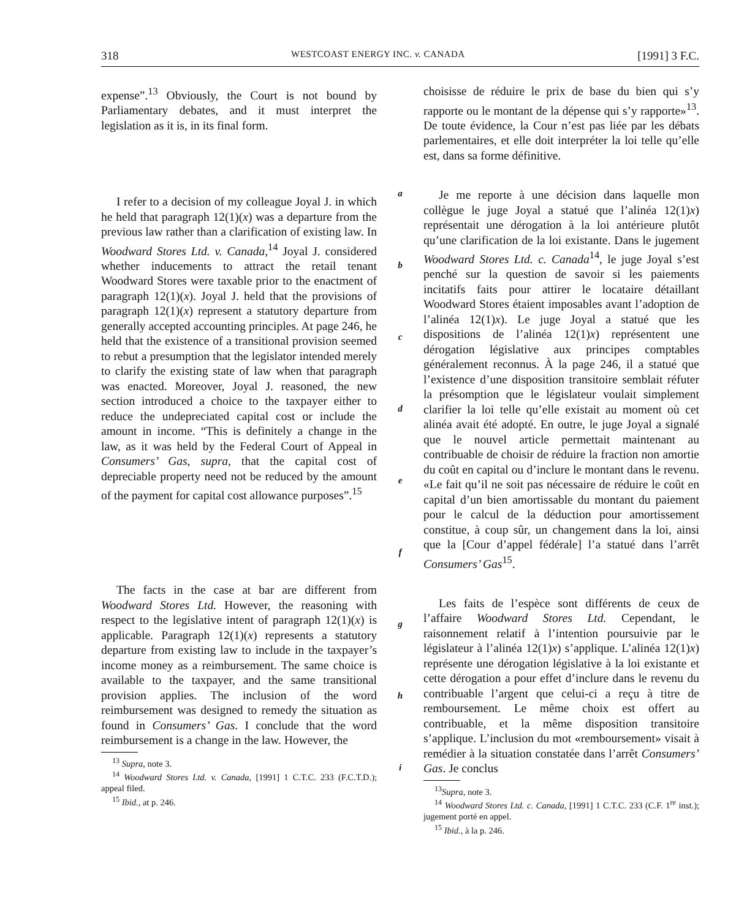318 WESTCOAST ENERGY INC. v. CANADA [1991] 3 F.C.
expense”.<sup>13</sup> Obviously, the Court is not bound by Parliamentary debates, and it must interpret the legislation as it is, in its final form.
I refer to a decision of my colleague Joyal J. in which he held that paragraph 12(1)(x) was a departure from the previous law rather than a clarification of existing law. In Woodward Stores Ltd. v. Canada,<sup>14</sup> Joyal J. considered whether inducements to attract the retail tenant Woodward Stores were taxable prior to the enactment of paragraph 12(1)(x). Joyal J. held that the provisions of paragraph 12(1)(x) represent a statutory departure from generally accepted accounting principles. At page 246, he held that the existence of a transitional provision seemed to rebut a presumption that the legislator intended merely to clarify the existing state of law when that paragraph was enacted. Moreover, Joyal J. reasoned, the new section introduced a choice to the taxpayer either to reduce the undepreciated capital cost or include the amount in income. “This is definitely a change in the law, as it was held by the Federal Court of Appeal in Consumers’ Gas, supra, that the capital cost of depreciable property need not be reduced by the amount of the payment for capital cost allowance purposes”.<sup>15</sup>
The facts in the case at bar are different from Woodward Stores Ltd. However, the reasoning with respect to the legislative intent of paragraph 12(1)(x) is applicable. Paragraph 12(1)(x) represents a statutory departure from existing law to include in the taxpayer’s income money as a reimbursement. The same choice is available to the taxpayer, and the same transitional provision applies. The inclusion of the word reimbursement was designed to remedy the situation as found in Consumers’ Gas. I conclude that the word reimbursement is a change in the law. However, the
<sup>13</sup> Supra, note 3.
<sup>14</sup> Woodward Stores Ltd. v. Canada, [1991] 1 C.T.C. 233 (F.C.T.D.); appeal filed.
<sup>15</sup> Ibid., at p. 246.
abcdefghi
choisisse de réduire le prix de base du bien qui s’y rapporte ou le montant de la dépense qui s’y rapporte»<sup>13</sup>. De toute évidence, la Cour n’est pas liée par les débats parlementaires, et elle doit interpréter la loi telle qu’elle est, dans sa forme définitive.
Je me reporte à une décision dans laquelle mon collègue le juge Joyal a statué que l’alinéa 12(1)x) représentait une dérogation à la loi antérieure plutôt qu’une clarification de la loi existante. Dans le jugement Woodward Stores Ltd. c. Canada<sup>14</sup>, le juge Joyal s’est penché sur la question de savoir si les paiements incitatifs faits pour attirer le locataire détaillant Woodward Stores étaient imposables avant l’adoption de l’alinéa 12(1)x). Le juge Joyal a statué que les dispositions de l’alinéa 12(1)x) représentent une dérogation législative aux principes comptables généralement reconnus. À la page 246, il a statué que l’existence d’une disposition transitoire semblait réfuter la présomption que le législateur voulait simplement clarifier la loi telle qu’elle existait au moment où cet alinéa avait été adopté. En outre, le juge Joyal a signalé que le nouvel article permettait maintenant au contribuable de choisir de réduire la fraction non amortie du coût en capital ou d’inclure le montant dans le revenu. «Le fait qu’il ne soit pas nécessaire de réduire le coût en capital d’un bien amortissable du montant du paiement pour le calcul de la déduction pour amortissement constitue, à coup sûr, un changement dans la loi, ainsi que la [Cour d’appel fédérale] l’a statué dans l’arrêt Consumers’ Gas<sup>15</sup>.
Les faits de l’espèce sont différents de ceux de l’affaire Woodward Stores Ltd. Cependant, le raisonnement relatif à l’intention poursuivie par le législateur à l’alinéa 12(1)x) s’applique. L’alinéa 12(1)x) représente une dérogation législative à la loi existante et cette dérogation a pour effet d’inclure dans le revenu du contribuable l’argent que celui-ci a reçu à titre de remboursement. Le même choix est offert au contribuable, et la même disposition transitoire s’applique. L’inclusion du mot «remboursement» visait à remédier à la situation constatée dans l’arrêt Consumers’ Gas. Je conclus
<sup>13</sup> Supra, note 3.
<sup>14</sup> Woodward Stores Ltd. c. Canada, [1991] 1 C.T.C. 233 (C.F. 1<sup>re</sup> inst.); jugement porté en appel.
<sup>15</sup> Ibid., à la p. 246.